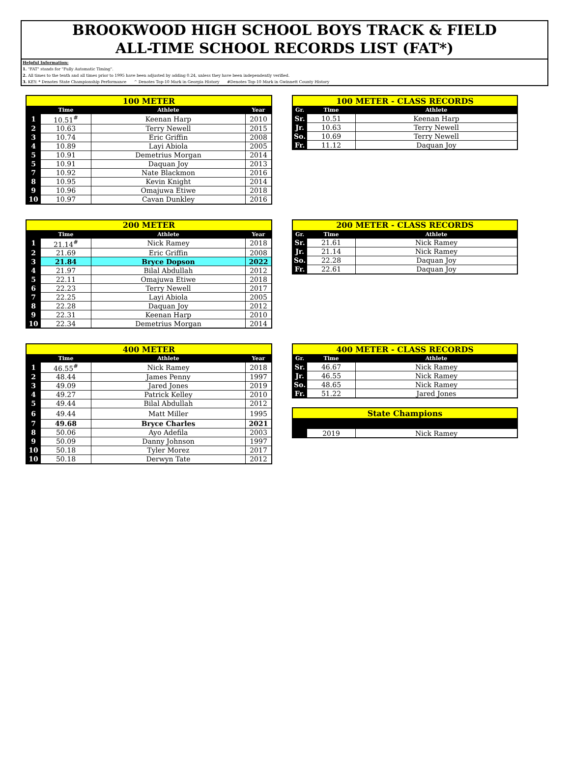BROOKWOOD HIGH SCHOOL BOYS TRACK & FIELD
ALL-TIME SCHOOL RECORDS LIST (FAT*)
Helpful Information:
1. "FAT" stands for "Fully Automatic Timing".
2. All times to the tenth and all times prior to 1995 have been adjusted by adding 0.24, unless they have been independently verified.
3. KEY: * Denotes State Championship Performance ^ Denotes Top-10 Mark in Georgia History #Denotes Top-10 Mark in Gwinnett County History
| 100 METER | | | |
| | Time | Athlete | Year |
| 1 | 10.51<sup>#</sup> | Keenan Harp | 2010 |
| 2 | 10.63 | Terry Newell | 2015 |
| 3 | 10.74 | Eric Griffin | 2008 |
| 4 | 10.89 | Layi Abiola | 2005 |
| 5 | 10.91 | Demetrius Morgan | 2014 |
| 5 | 10.91 | Daquan Joy | 2013 |
| 7 | 10.92 | Nate Blackmon | 2016 |
| 8 | 10.95 | Kevin Knight | 2014 |
| 9 | 10.96 | Omajuwa Etiwe | 2018 |
| 10 | 10.97 | Cavan Dunkley | 2016 |
| 100 METER - CLASS RECORDS | | |
| Gr. | Time | Athlete |
| Sr. | 10.51 | Keenan Harp |
| Jr. | 10.63 | Terry Newell |
| So. | 10.69 | Terry Newell |
| Fr. | 11.12 | Daquan Joy |
| 200 METER | | | |
| | Time | Athlete | Year |
| 1 | 21.14<sup>#</sup> | Nick Ramey | 2018 |
| 2 | 21.69 | Eric Griffin | 2008 |
| 3 | 21.84 | Bryce Dopson | 2022 |
| 4 | 21.97 | Bilal Abdullah | 2012 |
| 5 | 22.11 | Omajuwa Etiwe | 2018 |
| 6 | 22.23 | Terry Newell | 2017 |
| 7 | 22.25 | Layi Abiola | 2005 |
| 8 | 22.28 | Daquan Joy | 2012 |
| 9 | 22.31 | Keenan Harp | 2010 |
| 10 | 22.34 | Demetrius Morgan | 2014 |
| 200 METER - CLASS RECORDS | | |
| Gr. | Time | Athlete |
| Sr. | 21.61 | Nick Ramey |
| Jr. | 21.14 | Nick Ramey |
| So. | 22.28 | Daquan Joy |
| Fr. | 22.61 | Daquan Joy |
| 400 METER | | | |
| | Time | Athlete | Year |
| 1 | 46.55<sup>#</sup> | Nick Ramey | 2018 |
| 2 | 48.44 | James Penny | 1997 |
| 3 | 49.09 | Jared Jones | 2019 |
| 4 | 49.27 | Patrick Kelley | 2010 |
| 5 | 49.44 | Bilal Abdullah | 2012 |
| 6 | 49.44 | Matt Miller | 1995 |
| 7 | 49.68 | Bryce Charles | 2021 |
| 8 | 50.06 | Ayo Adefila | 2003 |
| 9 | 50.09 | Danny Johnson | 1997 |
| 10 | 50.18 | Tyler Morez | 2017 |
| 10 | 50.18 | Derwyn Tate | 2012 |
| 400 METER - CLASS RECORDS | | |
| Gr. | Time | Athlete |
| Sr. | 46.67 | Nick Ramey |
| Jr. | 46.55 | Nick Ramey |
| So. | 48.65 | Nick Ramey |
| Fr. | 51.22 | Jared Jones |
| State Champions | | |
| | 2019 | Nick Ramey |